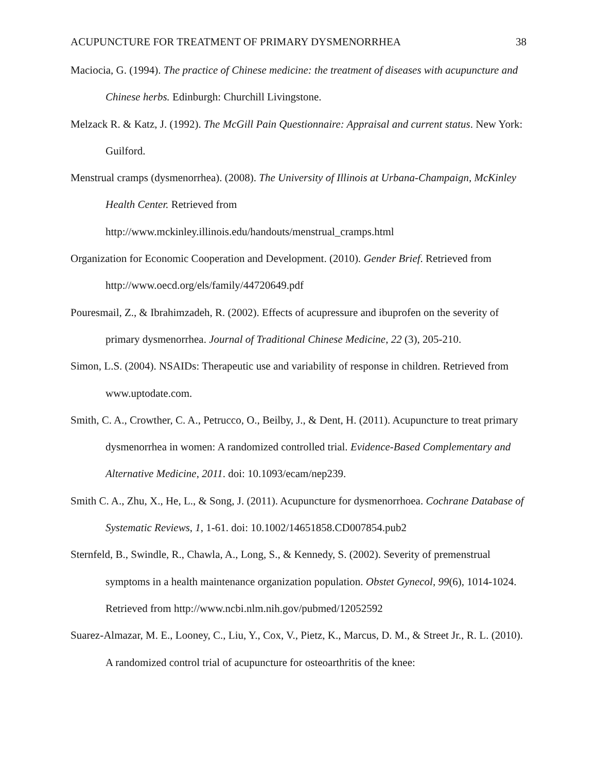ACUPUNCTURE FOR TREATMENT OF PRIMARY DYSMENORRHEA 38
Maciocia, G. (1994). The practice of Chinese medicine: the treatment of diseases with acupuncture and Chinese herbs. Edinburgh: Churchill Livingstone.
Melzack R. & Katz, J. (1992). The McGill Pain Questionnaire: Appraisal and current status. New York: Guilford.
Menstrual cramps (dysmenorrhea). (2008). The University of Illinois at Urbana-Champaign, McKinley Health Center. Retrieved from
http://www.mckinley.illinois.edu/handouts/menstrual_cramps.html
Organization for Economic Cooperation and Development. (2010). Gender Brief. Retrieved from http://www.oecd.org/els/family/44720649.pdf
Pouresmail, Z., & Ibrahimzadeh, R. (2002). Effects of acupressure and ibuprofen on the severity of primary dysmenorrhea. Journal of Traditional Chinese Medicine, 22 (3), 205-210.
Simon, L.S. (2004). NSAIDs: Therapeutic use and variability of response in children. Retrieved from www.uptodate.com.
Smith, C. A., Crowther, C. A., Petrucco, O., Beilby, J., & Dent, H. (2011). Acupuncture to treat primary dysmenorrhea in women: A randomized controlled trial. Evidence-Based Complementary and Alternative Medicine, 2011. doi: 10.1093/ecam/nep239.
Smith C. A., Zhu, X., He, L., & Song, J. (2011). Acupuncture for dysmenorrhoea. Cochrane Database of Systematic Reviews, 1, 1-61. doi: 10.1002/14651858.CD007854.pub2
Sternfeld, B., Swindle, R., Chawla, A., Long, S., & Kennedy, S. (2002). Severity of premenstrual symptoms in a health maintenance organization population. Obstet Gynecol, 99(6), 1014-1024. Retrieved from http://www.ncbi.nlm.nih.gov/pubmed/12052592
Suarez-Almazar, M. E., Looney, C., Liu, Y., Cox, V., Pietz, K., Marcus, D. M., & Street Jr., R. L. (2010). A randomized control trial of acupuncture for osteoarthritis of the knee: